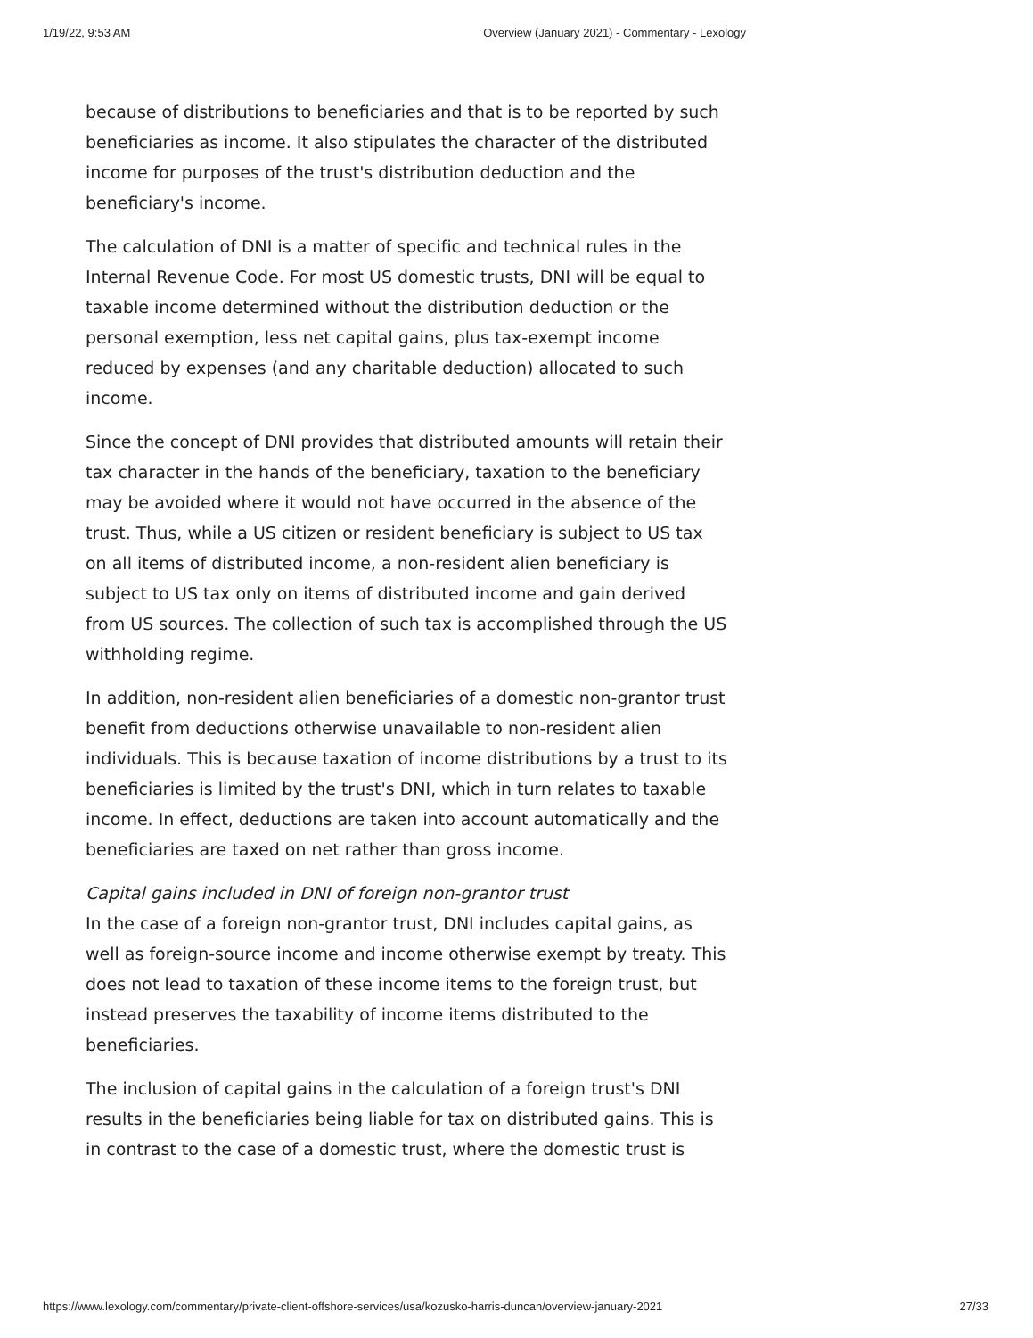1/19/22, 9:53 AM Overview (January 2021) - Commentary - Lexology
because of distributions to beneficiaries and that is to be reported by such beneficiaries as income. It also stipulates the character of the distributed income for purposes of the trust's distribution deduction and the beneficiary's income.
The calculation of DNI is a matter of specific and technical rules in the Internal Revenue Code. For most US domestic trusts, DNI will be equal to taxable income determined without the distribution deduction or the personal exemption, less net capital gains, plus tax-exempt income reduced by expenses (and any charitable deduction) allocated to such income.
Since the concept of DNI provides that distributed amounts will retain their tax character in the hands of the beneficiary, taxation to the beneficiary may be avoided where it would not have occurred in the absence of the trust. Thus, while a US citizen or resident beneficiary is subject to US tax on all items of distributed income, a non-resident alien beneficiary is subject to US tax only on items of distributed income and gain derived from US sources. The collection of such tax is accomplished through the US withholding regime.
In addition, non-resident alien beneficiaries of a domestic non-grantor trust benefit from deductions otherwise unavailable to non-resident alien individuals. This is because taxation of income distributions by a trust to its beneficiaries is limited by the trust's DNI, which in turn relates to taxable income. In effect, deductions are taken into account automatically and the beneficiaries are taxed on net rather than gross income.
Capital gains included in DNI of foreign non-grantor trust
In the case of a foreign non-grantor trust, DNI includes capital gains, as well as foreign-source income and income otherwise exempt by treaty. This does not lead to taxation of these income items to the foreign trust, but instead preserves the taxability of income items distributed to the beneficiaries.
The inclusion of capital gains in the calculation of a foreign trust's DNI results in the beneficiaries being liable for tax on distributed gains. This is in contrast to the case of a domestic trust, where the domestic trust is
https://www.lexology.com/commentary/private-client-offshore-services/usa/kozusko-harris-duncan/overview-january-2021 27/33